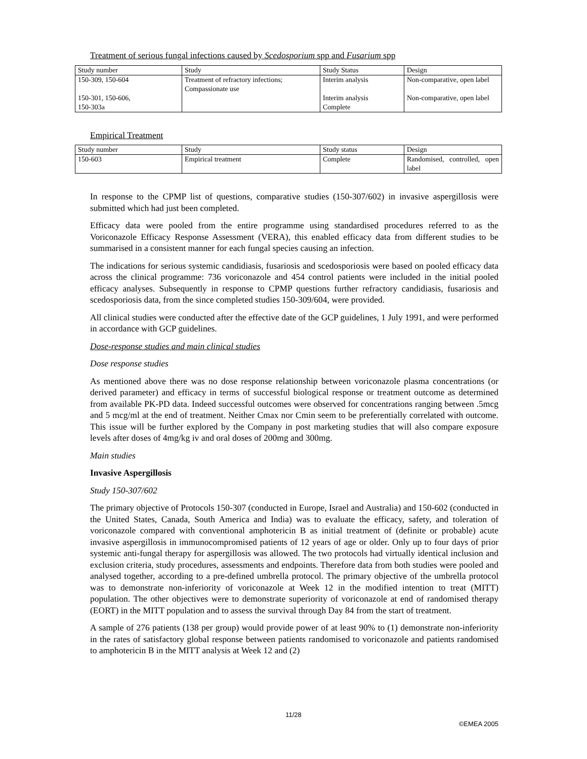Treatment of serious fungal infections caused by Scedosporium spp and Fusarium spp
| Study number | Study | Study Status | Design |
| 150-309, 150-604 150-301, 150-606, 150-303a | Treatment of refractory infections; Compassionate use | Interim analysis Interim analysis Complete | Non-comparative, open label Non-comparative, open label |
Empirical Treatment
| Study number | Study | Study status | Design |
| 150-603 | Empirical treatment | Complete | Randomised, controlled, open label |
In response to the CPMP list of questions, comparative studies (150-307/602) in invasive aspergillosis were submitted which had just been completed.
Efficacy data were pooled from the entire programme using standardised procedures referred to as the Voriconazole Efficacy Response Assessment (VERA), this enabled efficacy data from different studies to be summarised in a consistent manner for each fungal species causing an infection.
The indications for serious systemic candidiasis, fusariosis and scedosporiosis were based on pooled efficacy data across the clinical programme: 736 voriconazole and 454 control patients were included in the initial pooled efficacy analyses. Subsequently in response to CPMP questions further refractory candidiasis, fusariosis and scedosporiosis data, from the since completed studies 150-309/604, were provided.
All clinical studies were conducted after the effective date of the GCP guidelines, 1 July 1991, and were performed in accordance with GCP guidelines.
Dose-response studies and main clinical studies
Dose response studies
As mentioned above there was no dose response relationship between voriconazole plasma concentrations (or derived parameter) and efficacy in terms of successful biological response or treatment outcome as determined from available PK-PD data. Indeed successful outcomes were observed for concentrations ranging between .5mcg and 5 mcg/ml at the end of treatment. Neither Cmax nor Cmin seem to be preferentially correlated with outcome. This issue will be further explored by the Company in post marketing studies that will also compare exposure levels after doses of 4mg/kg iv and oral doses of 200mg and 300mg.
Main studies
Invasive Aspergillosis
Study 150-307/602
The primary objective of Protocols 150-307 (conducted in Europe, Israel and Australia) and 150-602 (conducted in the United States, Canada, South America and India) was to evaluate the efficacy, safety, and toleration of voriconazole compared with conventional amphotericin B as initial treatment of (definite or probable) acute invasive aspergillosis in immunocompromised patients of 12 years of age or older. Only up to four days of prior systemic anti-fungal therapy for aspergillosis was allowed. The two protocols had virtually identical inclusion and exclusion criteria, study procedures, assessments and endpoints. Therefore data from both studies were pooled and analysed together, according to a pre-defined umbrella protocol. The primary objective of the umbrella protocol was to demonstrate non-inferiority of voriconazole at Week 12 in the modified intention to treat (MITT) population. The other objectives were to demonstrate superiority of voriconazole at end of randomised therapy (EORT) in the MITT population and to assess the survival through Day 84 from the start of treatment.
A sample of 276 patients (138 per group) would provide power of at least 90% to (1) demonstrate non-inferiority in the rates of satisfactory global response between patients randomised to voriconazole and patients randomised to amphotericin B in the MITT analysis at Week 12 and (2)
11/28
©EMEA 2005